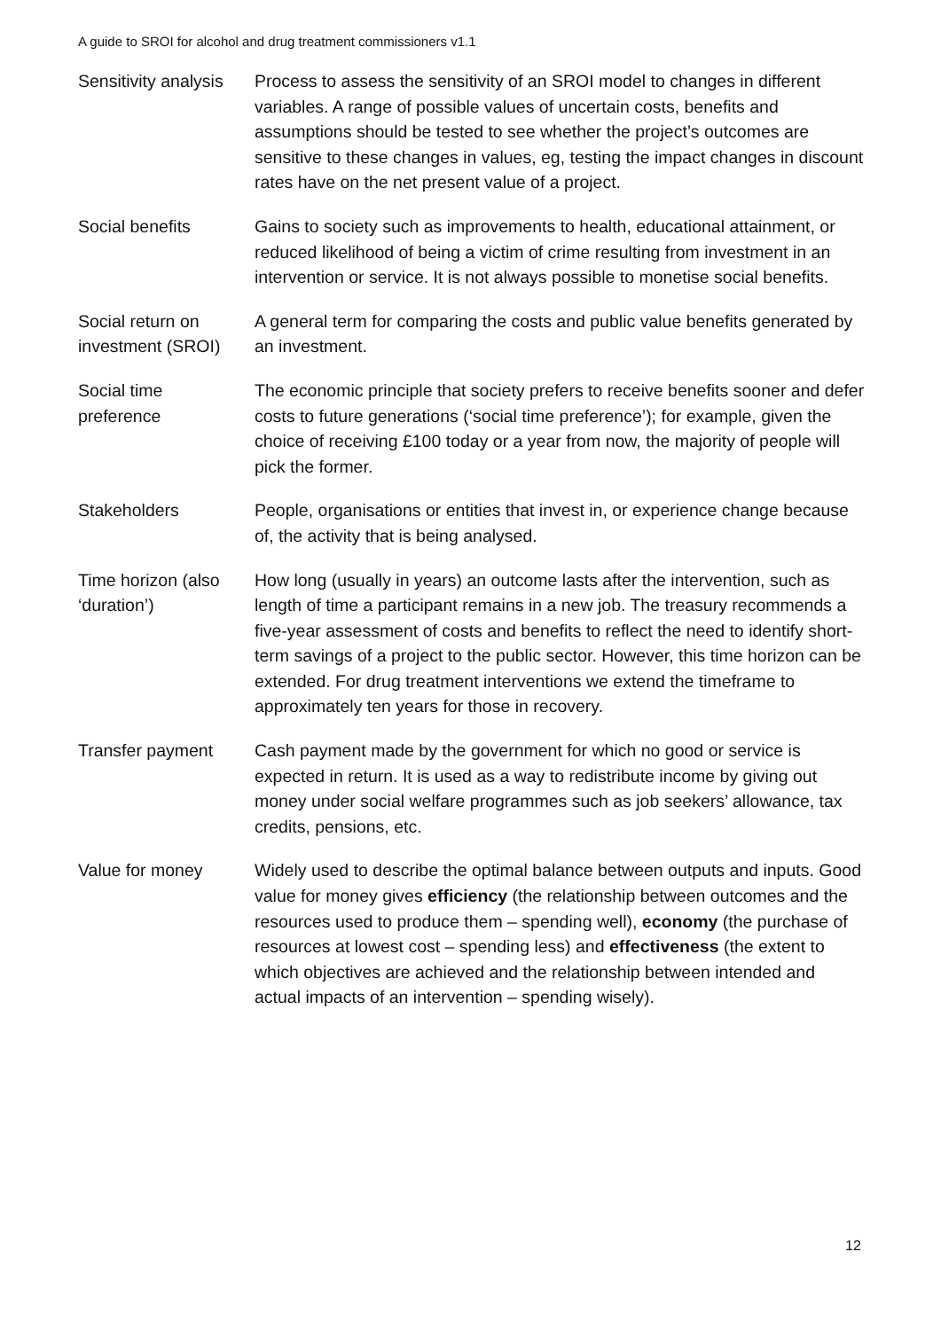A guide to SROI for alcohol and drug treatment commissioners v1.1
| Sensitivity analysis | Process to assess the sensitivity of an SROI model to changes in different variables. A range of possible values of uncertain costs, benefits and assumptions should be tested to see whether the project’s outcomes are sensitive to these changes in values, eg, testing the impact changes in discount rates have on the net present value of a project. |
| Social benefits | Gains to society such as improvements to health, educational attainment, or reduced likelihood of being a victim of crime resulting from investment in an intervention or service. It is not always possible to monetise social benefits. |
| Social return on investment (SROI) | A general term for comparing the costs and public value benefits generated by an investment. |
| Social time preference | The economic principle that society prefers to receive benefits sooner and defer costs to future generations (‘social time preference’); for example, given the choice of receiving £100 today or a year from now, the majority of people will pick the former. |
| Stakeholders | People, organisations or entities that invest in, or experience change because of, the activity that is being analysed. |
| Time horizon (also ‘duration’) | How long (usually in years) an outcome lasts after the intervention, such as length of time a participant remains in a new job. The treasury recommends a five-year assessment of costs and benefits to reflect the need to identify short-term savings of a project to the public sector. However, this time horizon can be extended. For drug treatment interventions we extend the timeframe to approximately ten years for those in recovery. |
| Transfer payment | Cash payment made by the government for which no good or service is expected in return. It is used as a way to redistribute income by giving out money under social welfare programmes such as job seekers’ allowance, tax credits, pensions, etc. |
| Value for money | Widely used to describe the optimal balance between outputs and inputs. Good value for money gives efficiency (the relationship between outcomes and the resources used to produce them – spending well), economy (the purchase of resources at lowest cost – spending less) and effectiveness (the extent to which objectives are achieved and the relationship between intended and actual impacts of an intervention – spending wisely). |
12